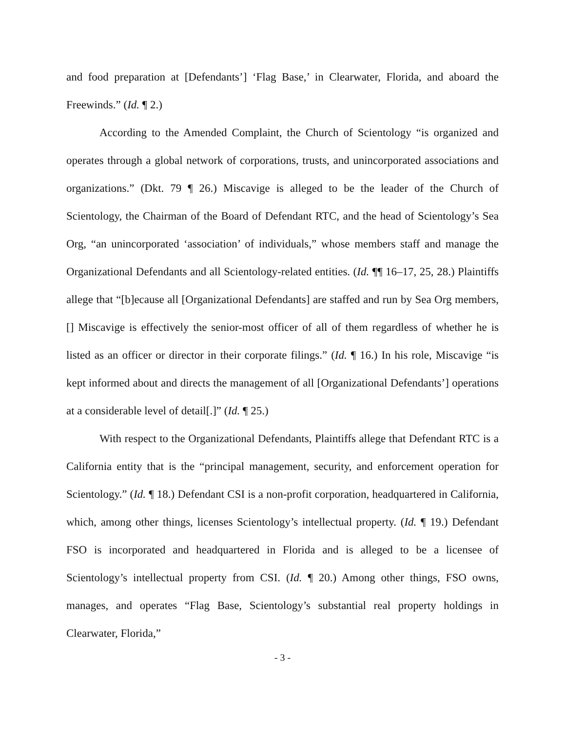and food preparation at [Defendants’] ‘Flag Base,’ in Clearwater, Florida, and aboard the Freewinds.” (Id. ¶ 2.)
According to the Amended Complaint, the Church of Scientology “is organized and operates through a global network of corporations, trusts, and unincorporated associations and organizations.” (Dkt. 79 ¶ 26.) Miscavige is alleged to be the leader of the Church of Scientology, the Chairman of the Board of Defendant RTC, and the head of Scientology’s Sea Org, “an unincorporated ‘association’ of individuals,” whose members staff and manage the Organizational Defendants and all Scientology-related entities. (Id. ¶¶ 16–17, 25, 28.) Plaintiffs allege that “[b]ecause all [Organizational Defendants] are staffed and run by Sea Org members, [] Miscavige is effectively the senior-most officer of all of them regardless of whether he is listed as an officer or director in their corporate filings.” (Id. ¶ 16.) In his role, Miscavige “is kept informed about and directs the management of all [Organizational Defendants’] operations at a considerable level of detail[.]” (Id. ¶ 25.)
With respect to the Organizational Defendants, Plaintiffs allege that Defendant RTC is a California entity that is the “principal management, security, and enforcement operation for Scientology.” (Id. ¶ 18.) Defendant CSI is a non-profit corporation, headquartered in California, which, among other things, licenses Scientology’s intellectual property. (Id. ¶ 19.) Defendant FSO is incorporated and headquartered in Florida and is alleged to be a licensee of Scientology’s intellectual property from CSI. (Id. ¶ 20.) Among other things, FSO owns, manages, and operates “Flag Base, Scientology’s substantial real property holdings in Clearwater, Florida,”
- 3 -